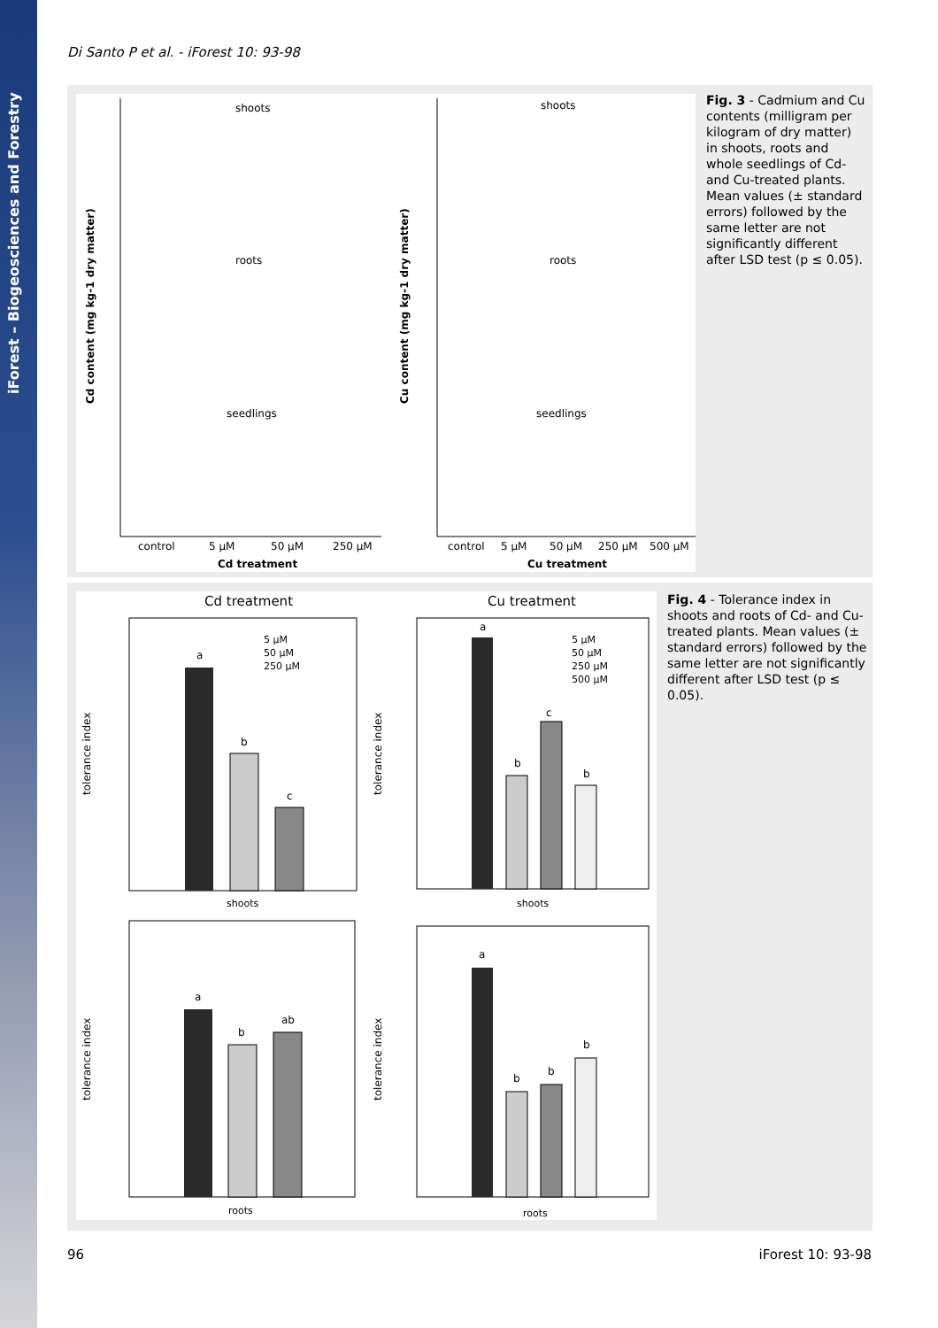iForest – Biogeosciences and Forestry
Di Santo P et al. - iForest 10: 93-98
shoots
roots
seedlings
shoots
roots
seedlings
control
5 µM
50 µM
250 µM
control
5 µM
50 µM
250 µM
500 µM
Cd treatment
Cu treatment
Cd content (mg kg-1 dry matter)
Cu content (mg kg-1 dry matter)
Fig. 3 - Cadmium and Cu contents (milligram per kilogram of dry matter) in shoots, roots and whole seedlings of Cd- and Cu-treated plants. Mean values (± standard errors) followed by the same letter are not significantly different after LSD test (p ≤ 0.05).
Cd treatment
Cu treatment
a
b
c
a
b
c
b
a
b
ab
a
b
b
b
shoots
shoots
roots
roots
5 µM
50 µM
250 µM
5 µM
50 µM
250 µM
500 µM
tolerance index
tolerance index
tolerance index
tolerance index
Fig. 4 - Tolerance index in shoots and roots of Cd- and Cu-treated plants. Mean values (± standard errors) followed by the same letter are not significantly different after LSD test (p ≤ 0.05).
96 iForest 10: 93-98